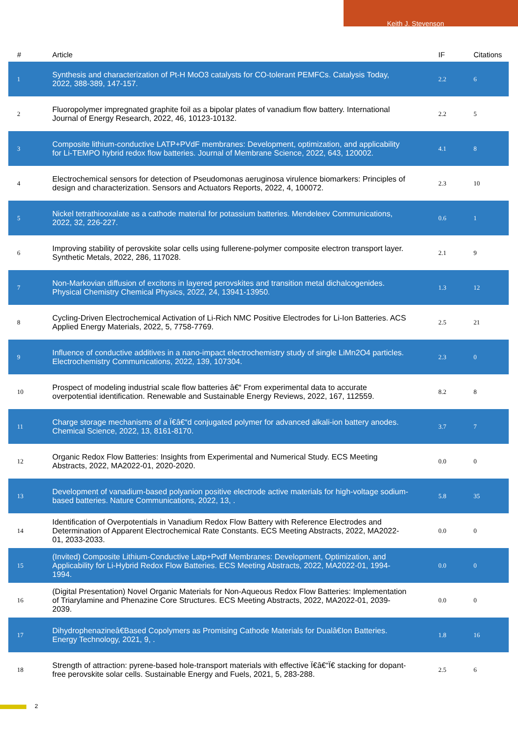Keith J. Stevenson
| # | Article | IF | Citations |
| --- | --- | --- | --- |
| 1 | Synthesis and characterization of Pt-H MoO3 catalysts for CO-tolerant PEMFCs. Catalysis Today, 2022, 388-389, 147-157. | 2.2 | 6 |
| 2 | Fluoropolymer impregnated graphite foil as a bipolar plates of vanadium flow battery. International Journal of Energy Research, 2022, 46, 10123-10132. | 2.2 | 5 |
| 3 | Composite lithium-conductive LATP+PVdF membranes: Development, optimization, and applicability for Li-TEMPO hybrid redox flow batteries. Journal of Membrane Science, 2022, 643, 120002. | 4.1 | 8 |
| 4 | Electrochemical sensors for detection of Pseudomonas aeruginosa virulence biomarkers: Principles of design and characterization. Sensors and Actuators Reports, 2022, 4, 100072. | 2.3 | 10 |
| 5 | Nickel tetrathiooxalate as a cathode material for potassium batteries. Mendeleev Communications, 2022, 32, 226-227. | 0.6 | 1 |
| 6 | Improving stability of perovskite solar cells using fullerene-polymer composite electron transport layer. Synthetic Metals, 2022, 286, 117028. | 2.1 | 9 |
| 7 | Non-Markovian diffusion of excitons in layered perovskites and transition metal dichalcogenides. Physical Chemistry Chemical Physics, 2022, 24, 13941-13950. | 1.3 | 12 |
| 8 | Cycling-Driven Electrochemical Activation of Li-Rich NMC Positive Electrodes for Li-Ion Batteries. ACS Applied Energy Materials, 2022, 5, 7758-7769. | 2.5 | 21 |
| 9 | Influence of conductive additives in a nano-impact electrochemistry study of single LiMn2O4 particles. Electrochemistry Communications, 2022, 139, 107304. | 2.3 | 0 |
| 10 | Prospect of modeling industrial scale flow batteries â€“ From experimental data to accurate overpotential identification. Renewable and Sustainable Energy Reviews, 2022, 167, 112559. | 8.2 | 8 |
| 11 | Charge storage mechanisms of a Ï€â€“d conjugated polymer for advanced alkali-ion battery anodes. Chemical Science, 2022, 13, 8161-8170. | 3.7 | 7 |
| 12 | Organic Redox Flow Batteries: Insights from Experimental and Numerical Study. ECS Meeting Abstracts, 2022, MA2022-01, 2020-2020. | 0.0 | 0 |
| 13 | Development of vanadium-based polyanion positive electrode active materials for high-voltage sodium-based batteries. Nature Communications, 2022, 13, . | 5.8 | 35 |
| 14 | Identification of Overpotentials in Vanadium Redox Flow Battery with Reference Electrodes and Determination of Apparent Electrochemical Rate Constants. ECS Meeting Abstracts, 2022, MA2022-01, 2033-2033. | 0.0 | 0 |
| 15 | (Invited) Composite Lithium-Conductive Latp+Pvdf Membranes: Development, Optimization, and Applicability for Li-Hybrid Redox Flow Batteries. ECS Meeting Abstracts, 2022, MA2022-01, 1994-1994. | 0.0 | 0 |
| 16 | (Digital Presentation) Novel Organic Materials for Non-Aqueous Redox Flow Batteries: Implementation of Triarylamine and Phenazine Core Structures. ECS Meeting Abstracts, 2022, MA2022-01, 2039-2039. | 0.0 | 0 |
| 17 | Dihydrophenazineâ€Based Copolymers as Promising Cathode Materials for Dualâ€Ion Batteries. Energy Technology, 2021, 9, . | 1.8 | 16 |
| 18 | Strength of attraction: pyrene-based hole-transport materials with effective Ï€â€“Ï€ stacking for dopant-free perovskite solar cells. Sustainable Energy and Fuels, 2021, 5, 283-288. | 2.5 | 6 |
2